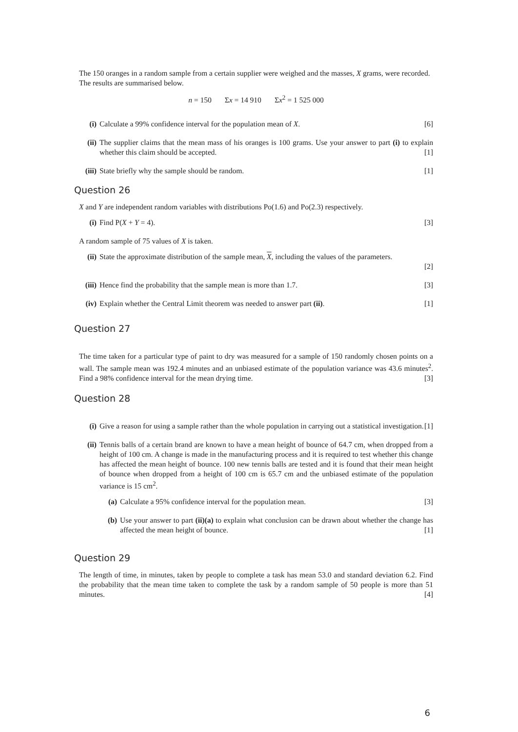The 150 oranges in a random sample from a certain supplier were weighed and the masses, X grams, were recorded. The results are summarised below.
n = 150 Σx = 14 910 Σx<sup>2</sup> = 1 525 000
(i) Calculate a 99% confidence interval for the population mean of X. [6]
(ii) The supplier claims that the mean mass of his oranges is 100 grams. Use your answer to part (i) to explain whether this claim should be accepted. [1]
(iii) State briefly why the sample should be random. [1]
Question 26
X and Y are independent random variables with distributions Po(1.6) and Po(2.3) respectively.
(i) Find P(X + Y = 4). [3]
A random sample of 75 values of X is taken.
(ii) State the approximate distribution of the sample mean, X, including the values of the parameters.
[2]
(iii) Hence find the probability that the sample mean is more than 1.7. [3]
(iv) Explain whether the Central Limit theorem was needed to answer part (ii). [1]
Question 27
The time taken for a particular type of paint to dry was measured for a sample of 150 randomly chosen points on a wall. The sample mean was 192.4 minutes and an unbiased estimate of the population variance was 43.6 minutes<sup>2</sup>. Find a 98% confidence interval for the mean drying time. [3]
Question 28
(i) Give a reason for using a sample rather than the whole population in carrying out a statistical investigation. [1]
(ii) Tennis balls of a certain brand are known to have a mean height of bounce of 64.7 cm, when dropped from a height of 100 cm. A change is made in the manufacturing process and it is required to test whether this change has affected the mean height of bounce. 100 new tennis balls are tested and it is found that their mean height of bounce when dropped from a height of 100 cm is 65.7 cm and the unbiased estimate of the population variance is 15 cm<sup>2</sup>.
(a) Calculate a 95% confidence interval for the population mean. [3]
(b) Use your answer to part (ii)(a) to explain what conclusion can be drawn about whether the change has affected the mean height of bounce. [1]
Question 29
The length of time, in minutes, taken by people to complete a task has mean 53.0 and standard deviation 6.2. Find the probability that the mean time taken to complete the task by a random sample of 50 people is more than 51 minutes. [4]
6